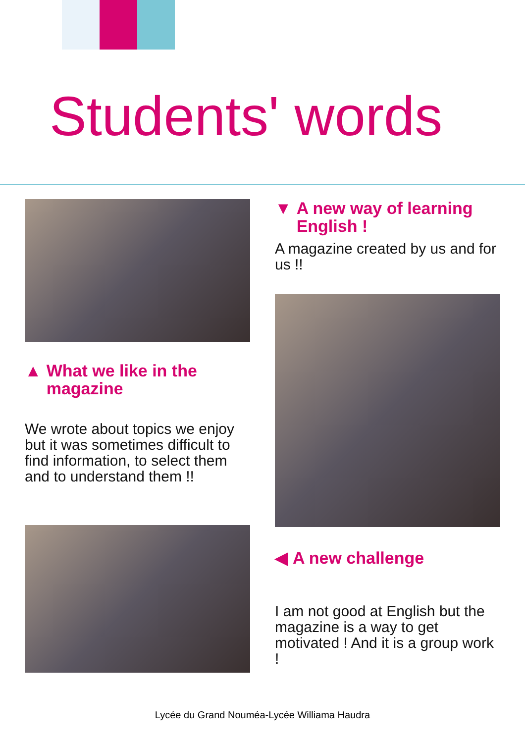Students' words
▲ What we like in the magazine
We wrote about topics we enjoy but it was sometimes difficult to find information, to select them and to understand them !!
▼ A new way of learning English !
A magazine created by us and for us !!
◀ A new challenge
I am not good at English but the magazine is a way to get motivated ! And it is a group work !
Lycée du Grand Nouméa-Lycée Williama Haudra